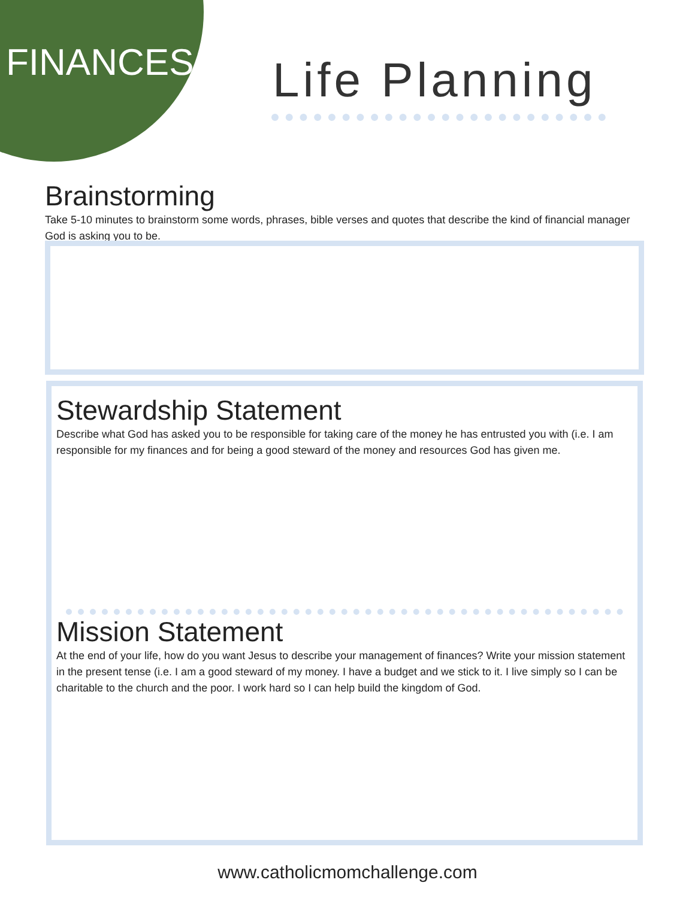FINANCES Life Planning
Brainstorming
Take 5-10 minutes to brainstorm some words, phrases, bible verses and quotes that describe the kind of financial manager God is asking you to be.
Stewardship Statement
Describe what God has asked you to be responsible for taking care of the money he has entrusted you with (i.e. I am responsible for my finances and for being a good steward of the money and resources God has given me.
Mission Statement
At the end of your life, how do you want Jesus to describe your management of finances? Write your mission statement in the present tense (i.e. I am a good steward of my money. I have a budget and we stick to it. I live simply so I can be charitable to the church and the poor. I work hard so I can help build the kingdom of God.
www.catholicmomchallenge.com